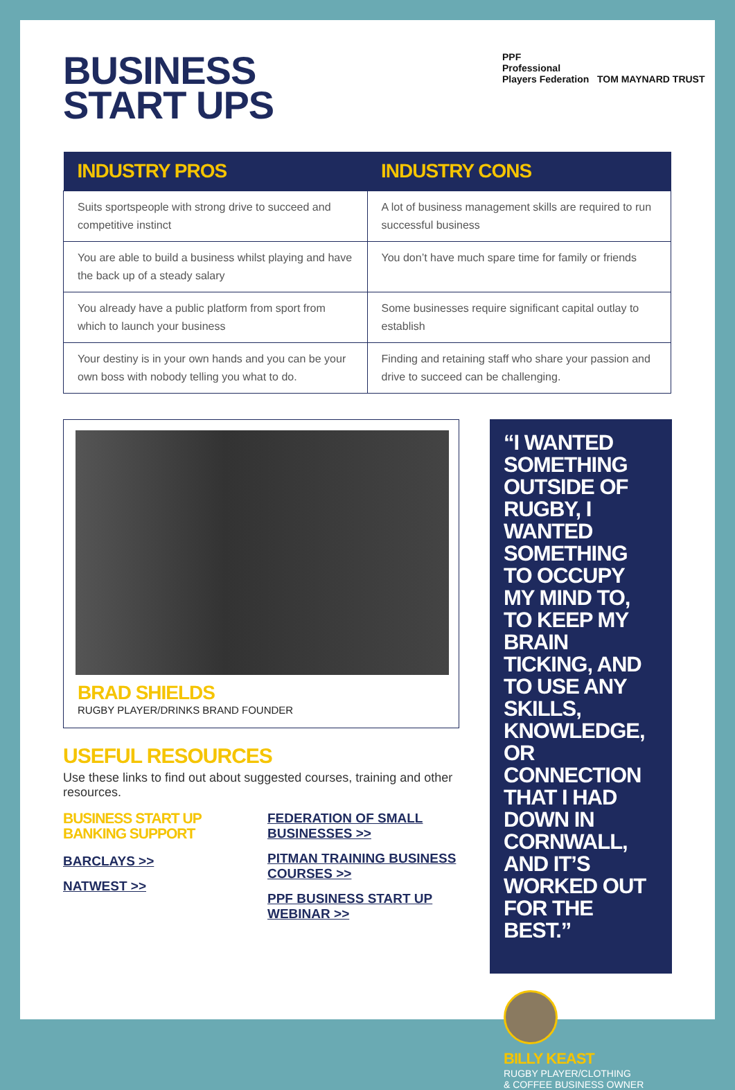BUSINESS
START UPS
PPF
Professional
Players Federation TOM MAYNARD TRUST
| INDUSTRY PROS | INDUSTRY CONS |
| --- | --- |
| Suits sportspeople with strong drive to succeed and competitive instinct | A lot of business management skills are required to run successful business |
| You are able to build a business whilst playing and have the back up of a steady salary | You don’t have much spare time for family or friends |
| You already have a public platform from sport from which to launch your business | Some businesses require significant capital outlay to establish |
| Your destiny is in your own hands and you can be your own boss with nobody telling you what to do. | Finding and retaining staff who share your passion and drive to succeed can be challenging. |
BRAD SHIELDS
RUGBY PLAYER/DRINKS BRAND FOUNDER
USEFUL RESOURCES
Use these links to find out about suggested courses, training and other resources.
BUSINESS START UP
BANKING SUPPORT
BARCLAYS >>
NATWEST >>
FEDERATION OF SMALL BUSINESSES >>
PITMAN TRAINING BUSINESS COURSES >>
PPF BUSINESS START UP WEBINAR >>
“I WANTED SOMETHING OUTSIDE OF RUGBY, I WANTED SOMETHING TO OCCUPY MY MIND TO, TO KEEP MY BRAIN TICKING, AND TO USE ANY SKILLS, KNOWLEDGE, OR CONNECTION THAT I HAD DOWN IN CORNWALL, AND IT’S WORKED OUT FOR THE BEST.”
BILLY KEAST
RUGBY PLAYER/CLOTHING
& COFFEE BUSINESS OWNER